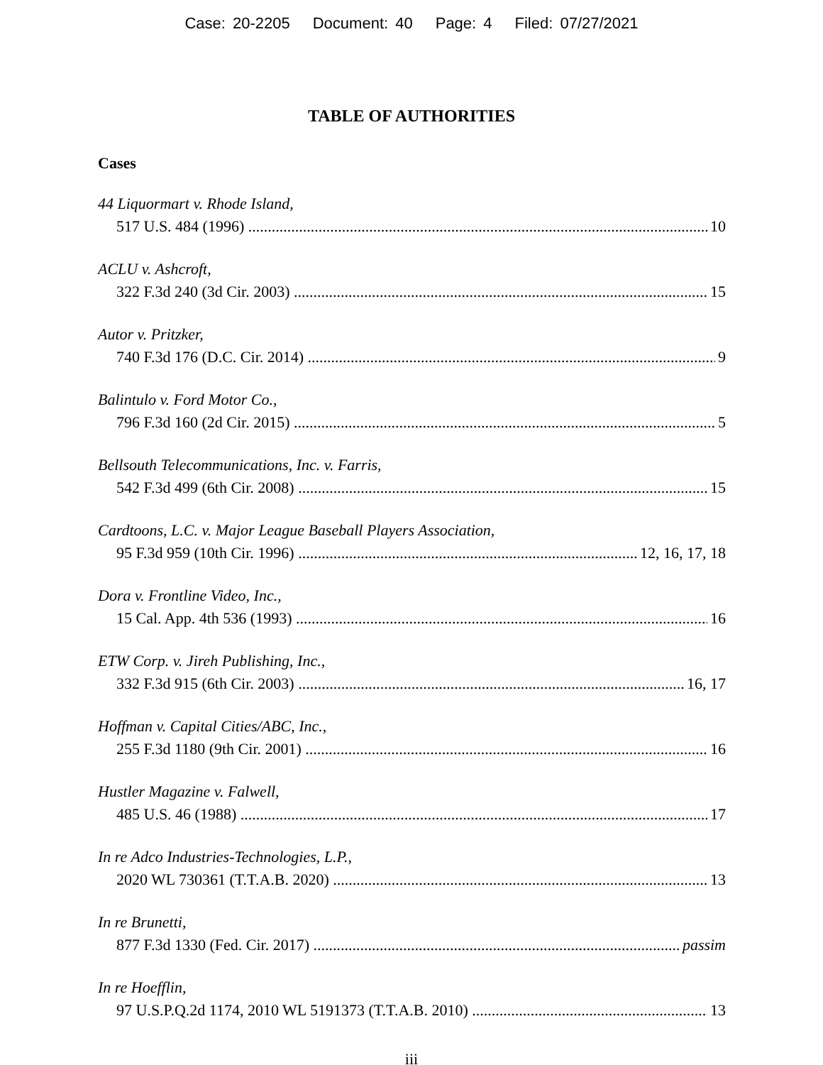Case: 20-2205 Document: 40 Page: 4 Filed: 07/27/2021
TABLE OF AUTHORITIES
Cases
44 Liquormart v. Rhode Island,
517 U.S. 484 (1996) 10
ACLU v. Ashcroft,
322 F.3d 240 (3d Cir. 2003) 15
Autor v. Pritzker,
740 F.3d 176 (D.C. Cir. 2014) 9
Balintulo v. Ford Motor Co.,
796 F.3d 160 (2d Cir. 2015) 5
Bellsouth Telecommunications, Inc. v. Farris,
542 F.3d 499 (6th Cir. 2008) 15
Cardtoons, L.C. v. Major League Baseball Players Association,
95 F.3d 959 (10th Cir. 1996) 12, 16, 17, 18
Dora v. Frontline Video, Inc.,
15 Cal. App. 4th 536 (1993) 16
ETW Corp. v. Jireh Publishing, Inc.,
332 F.3d 915 (6th Cir. 2003) 16, 17
Hoffman v. Capital Cities/ABC, Inc.,
255 F.3d 1180 (9th Cir. 2001) 16
Hustler Magazine v. Falwell,
485 U.S. 46 (1988) 17
In re Adco Industries-Technologies, L.P.,
2020 WL 730361 (T.T.A.B. 2020) 13
In re Brunetti,
877 F.3d 1330 (Fed. Cir. 2017) passim
In re Hoefflin,
97 U.S.P.Q.2d 1174, 2010 WL 5191373 (T.T.A.B. 2010) 13
iii